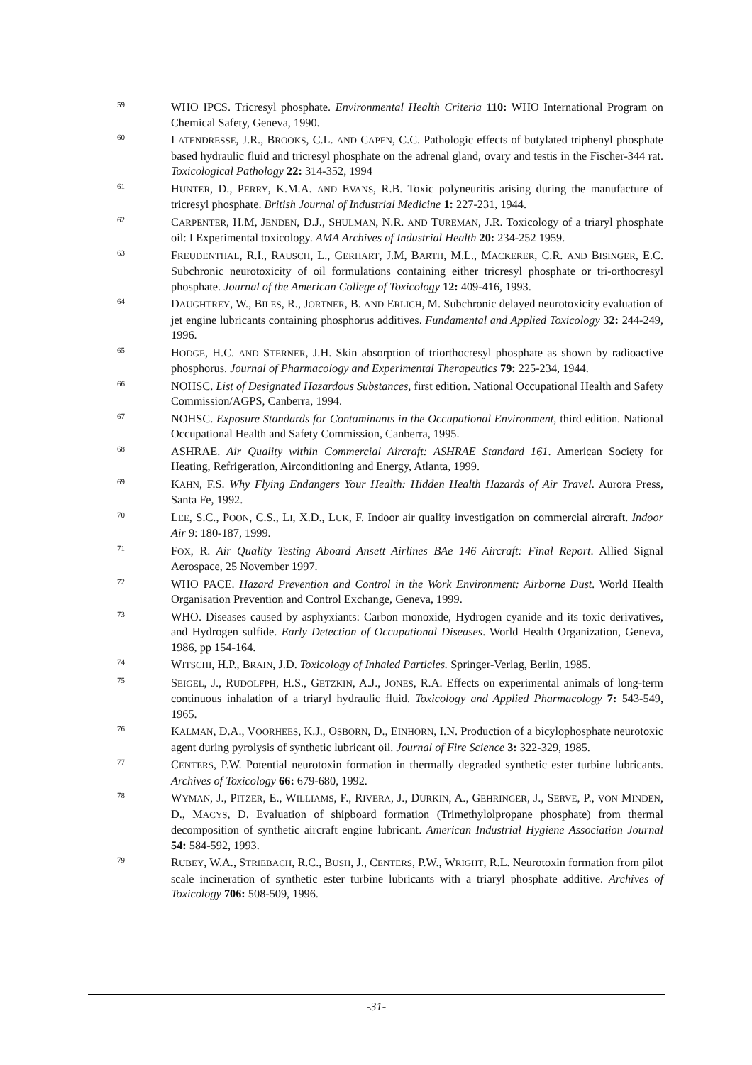59
WHO IPCS. Tricresyl phosphate. Environmental Health Criteria 110: WHO International Program on Chemical Safety, Geneva, 1990.
60
LATENDRESSE, J.R., BROOKS, C.L. AND CAPEN, C.C. Pathologic effects of butylated triphenyl phosphate based hydraulic fluid and tricresyl phosphate on the adrenal gland, ovary and testis in the Fischer-344 rat. Toxicological Pathology 22: 314-352, 1994
61
HUNTER, D., PERRY, K.M.A. AND EVANS, R.B. Toxic polyneuritis arising during the manufacture of tricresyl phosphate. British Journal of Industrial Medicine 1: 227-231, 1944.
62
CARPENTER, H.M, JENDEN, D.J., SHULMAN, N.R. AND TUREMAN, J.R. Toxicology of a triaryl phosphate oil: I Experimental toxicology. AMA Archives of Industrial Health 20: 234-252 1959.
63
FREUDENTHAL, R.I., RAUSCH, L., GERHART, J.M, BARTH, M.L., MACKERER, C.R. AND BISINGER, E.C. Subchronic neurotoxicity of oil formulations containing either tricresyl phosphate or tri-orthocresyl phosphate. Journal of the American College of Toxicology 12: 409-416, 1993.
64
DAUGHTREY, W., BILES, R., JORTNER, B. AND ERLICH, M. Subchronic delayed neurotoxicity evaluation of jet engine lubricants containing phosphorus additives. Fundamental and Applied Toxicology 32: 244-249, 1996.
65
HODGE, H.C. AND STERNER, J.H. Skin absorption of triorthocresyl phosphate as shown by radioactive phosphorus. Journal of Pharmacology and Experimental Therapeutics 79: 225-234, 1944.
66
NOHSC. List of Designated Hazardous Substances, first edition. National Occupational Health and Safety Commission/AGPS, Canberra, 1994.
67
NOHSC. Exposure Standards for Contaminants in the Occupational Environment, third edition. National Occupational Health and Safety Commission, Canberra, 1995.
68
ASHRAE. Air Quality within Commercial Aircraft: ASHRAE Standard 161. American Society for Heating, Refrigeration, Airconditioning and Energy, Atlanta, 1999.
69
KAHN, F.S. Why Flying Endangers Your Health: Hidden Health Hazards of Air Travel. Aurora Press, Santa Fe, 1992.
70
LEE, S.C., POON, C.S., LI, X.D., LUK, F. Indoor air quality investigation on commercial aircraft. Indoor Air 9: 180-187, 1999.
71
FOX, R. Air Quality Testing Aboard Ansett Airlines BAe 146 Aircraft: Final Report. Allied Signal Aerospace, 25 November 1997.
72
WHO PACE. Hazard Prevention and Control in the Work Environment: Airborne Dust. World Health Organisation Prevention and Control Exchange, Geneva, 1999.
73
WHO. Diseases caused by asphyxiants: Carbon monoxide, Hydrogen cyanide and its toxic derivatives, and Hydrogen sulfide. Early Detection of Occupational Diseases. World Health Organization, Geneva, 1986, pp 154-164.
74
WITSCHI, H.P., BRAIN, J.D. Toxicology of Inhaled Particles. Springer-Verlag, Berlin, 1985.
75
SEIGEL, J., RUDOLFPH, H.S., GETZKIN, A.J., JONES, R.A. Effects on experimental animals of long-term continuous inhalation of a triaryl hydraulic fluid. Toxicology and Applied Pharmacology 7: 543-549, 1965.
76
KALMAN, D.A., VOORHEES, K.J., OSBORN, D., EINHORN, I.N. Production of a bicylophosphate neurotoxic agent during pyrolysis of synthetic lubricant oil. Journal of Fire Science 3: 322-329, 1985.
77
CENTERS, P.W. Potential neurotoxin formation in thermally degraded synthetic ester turbine lubricants. Archives of Toxicology 66: 679-680, 1992.
78
WYMAN, J., PITZER, E., WILLIAMS, F., RIVERA, J., DURKIN, A., GEHRINGER, J., SERVE, P., VON MINDEN, D., MACYS, D. Evaluation of shipboard formation (Trimethylolpropane phosphate) from thermal decomposition of synthetic aircraft engine lubricant. American Industrial Hygiene Association Journal 54: 584-592, 1993.
79
RUBEY, W.A., STRIEBACH, R.C., BUSH, J., CENTERS, P.W., WRIGHT, R.L. Neurotoxin formation from pilot scale incineration of synthetic ester turbine lubricants with a triaryl phosphate additive. Archives of Toxicology 706: 508-509, 1996.
-31-